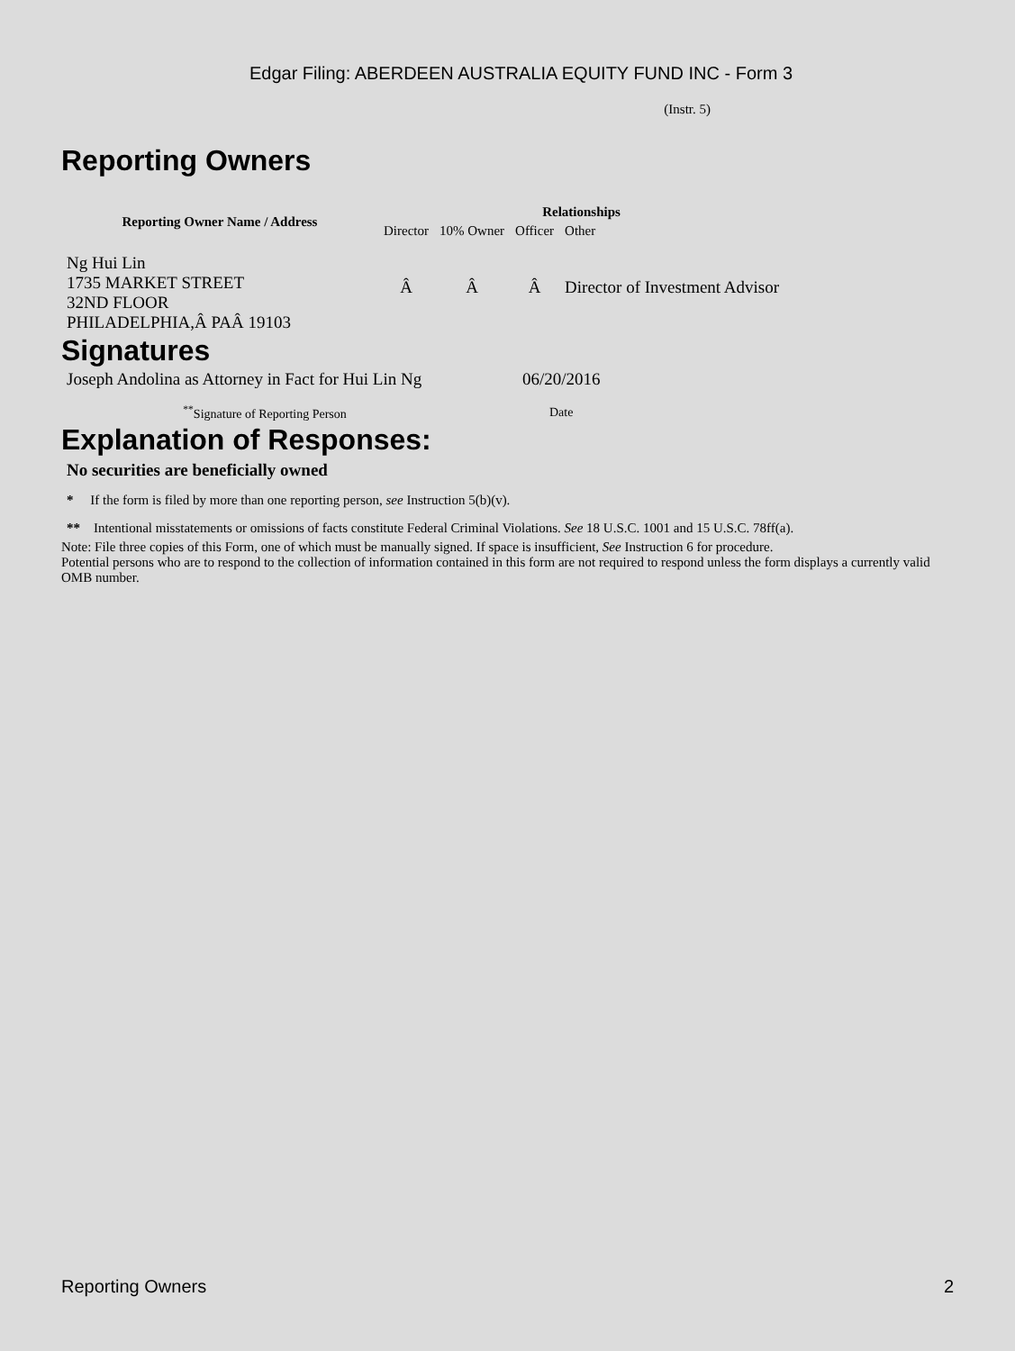Edgar Filing: ABERDEEN AUSTRALIA EQUITY FUND INC - Form 3
(Instr. 5)
Reporting Owners
| Reporting Owner Name / Address | Relationships | | | |
| --- | --- | --- | --- | --- |
| | Director | 10% Owner | Officer | Other |
| Ng Hui Lin 1735 MARKET STREET 32ND FLOOR PHILADELPHIA,Â PAÂ 19103 | Â | Â | Â | Director of Investment Advisor |
Signatures
| Joseph Andolina as Attorney in Fact for Hui Lin Ng | 06/20/2016 |
| <sup>**</sup> Signature of Reporting Person | Date |
Explanation of Responses:
No securities are beneficially owned
* If the form is filed by more than one reporting person, see Instruction 5(b)(v).
** Intentional misstatements or omissions of facts constitute Federal Criminal Violations. See 18 U.S.C. 1001 and 15 U.S.C. 78ff(a).
Note: File three copies of this Form, one of which must be manually signed. If space is insufficient, See Instruction 6 for procedure.
Potential persons who are to respond to the collection of information contained in this form are not required to respond unless the form displays a currently valid OMB number.
Reporting Owners 2